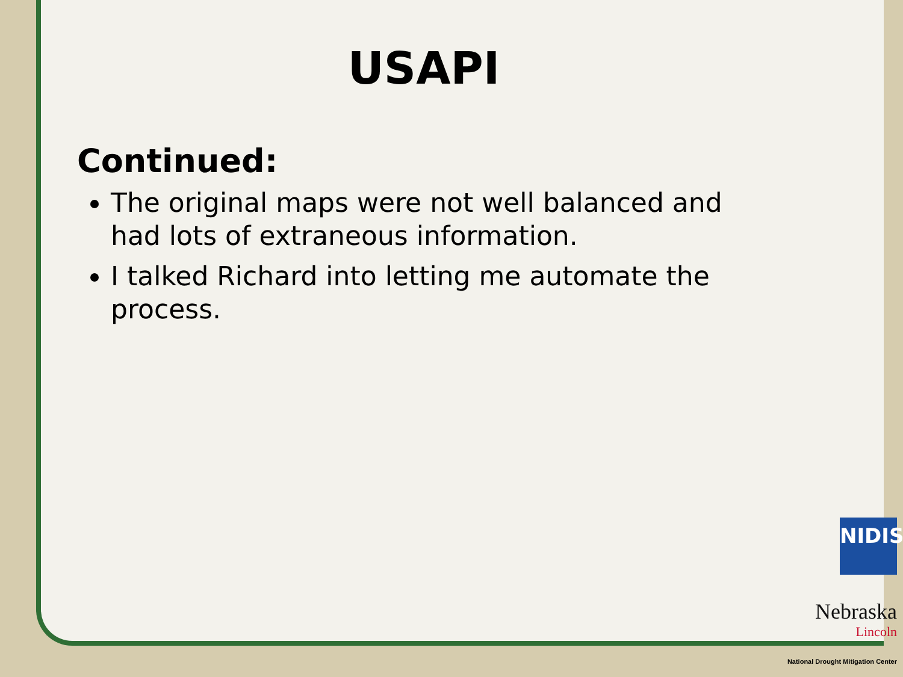USAPI
Continued:
The original maps were not well balanced and had lots of extraneous information.
I talked Richard into letting me automate the process.
NIDIS
Nebraska
Lincoln
National Drought Mitigation Center